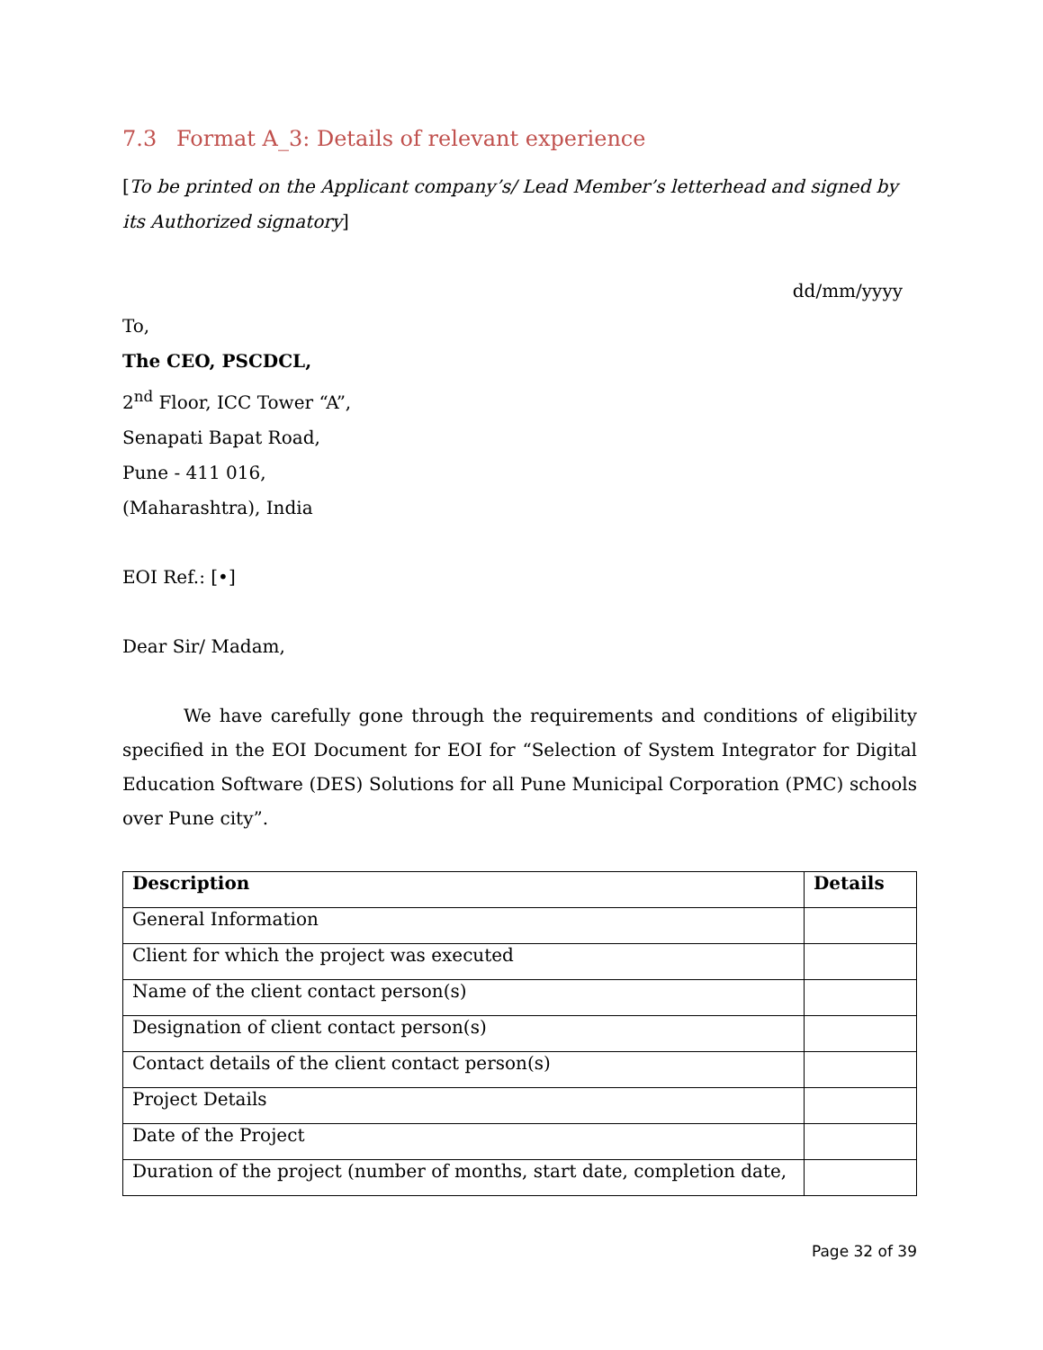7.3 Format A_3: Details of relevant experience
[To be printed on the Applicant company’s/ Lead Member’s letterhead and signed by its Authorized signatory]
dd/mm/yyyy
To,
The CEO, PSCDCL,
2<sup>nd</sup> Floor, ICC Tower “A”,
Senapati Bapat Road,
Pune - 411 016,
(Maharashtra), India
EOI Ref.: [•]
Dear Sir/ Madam,
We have carefully gone through the requirements and conditions of eligibility specified in the EOI Document for EOI for “Selection of System Integrator for Digital Education Software (DES) Solutions for all Pune Municipal Corporation (PMC) schools over Pune city”.
| Description | Details |
| --- | --- |
| General Information | |
| Client for which the project was executed | |
| Name of the client contact person(s) | |
| Designation of client contact person(s) | |
| Contact details of the client contact person(s) | |
| Project Details | |
| Date of the Project | |
| Duration of the project (number of months, start date, completion date, | |
Page 32 of 39